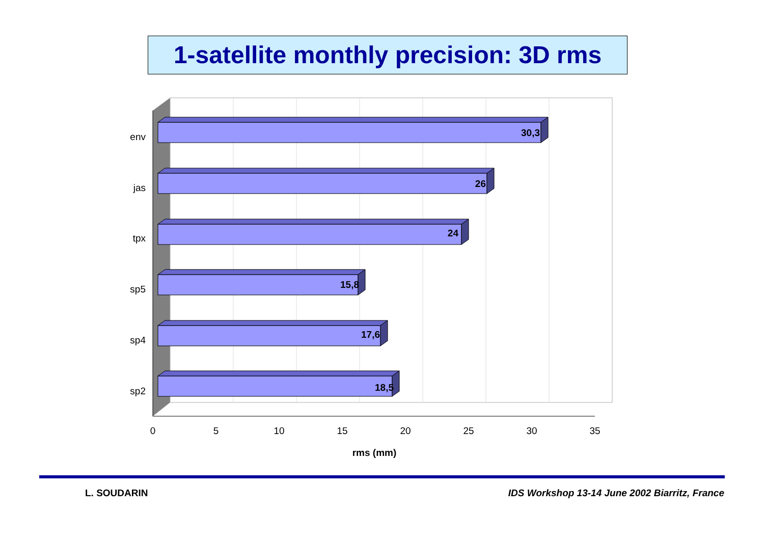1-satellite monthly precision: 3D rms
30,3
26
24
15,8
17,6
18,5
env
jas
tpx
sp5
sp4
sp2
0
5
10
15
20
25
30
35
rms (mm)
L. SOUDARIN IDS Workshop 13-14 June 2002 Biarritz, France